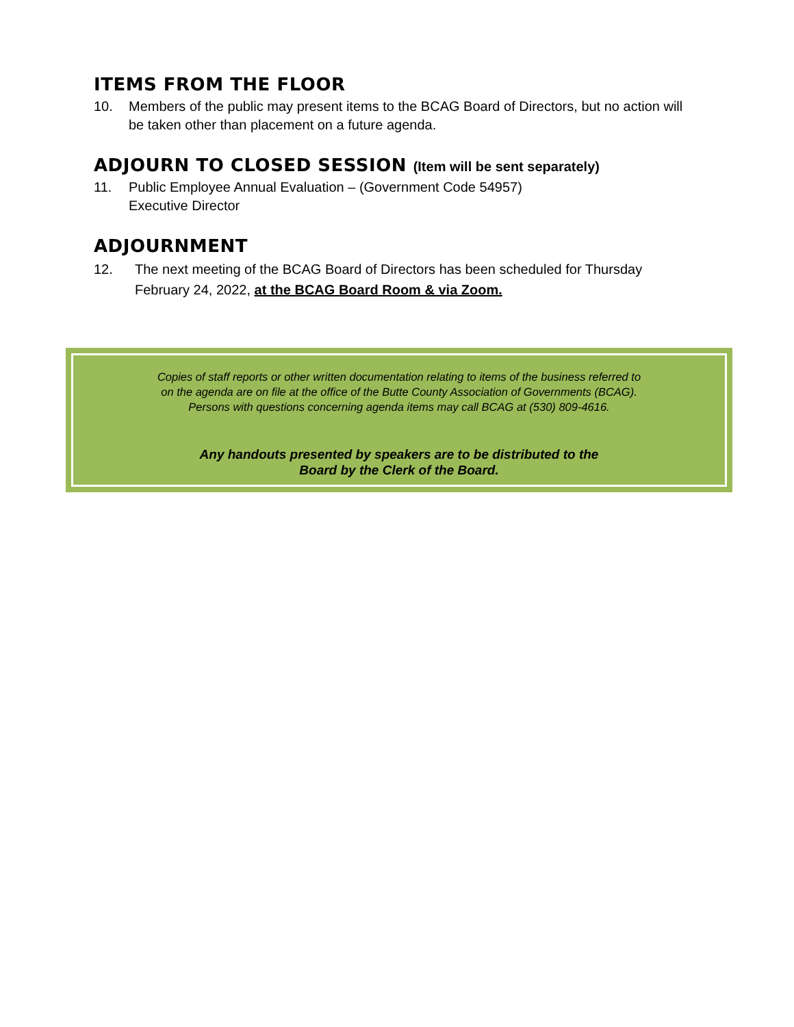ITEMS FROM THE FLOOR
10. Members of the public may present items to the BCAG Board of Directors, but no action will be taken other than placement on a future agenda.
ADJOURN TO CLOSED SESSION (Item will be sent separately)
11. Public Employee Annual Evaluation – (Government Code 54957)
Executive Director
ADJOURNMENT
12. The next meeting of the BCAG Board of Directors has been scheduled for Thursday February 24, 2022, at the BCAG Board Room & via Zoom.
Copies of staff reports or other written documentation relating to items of the business referred to
on the agenda are on file at the office of the Butte County Association of Governments (BCAG).
Persons with questions concerning agenda items may call BCAG at (530) 809-4616.
Any handouts presented by speakers are to be distributed to the
Board by the Clerk of the Board.